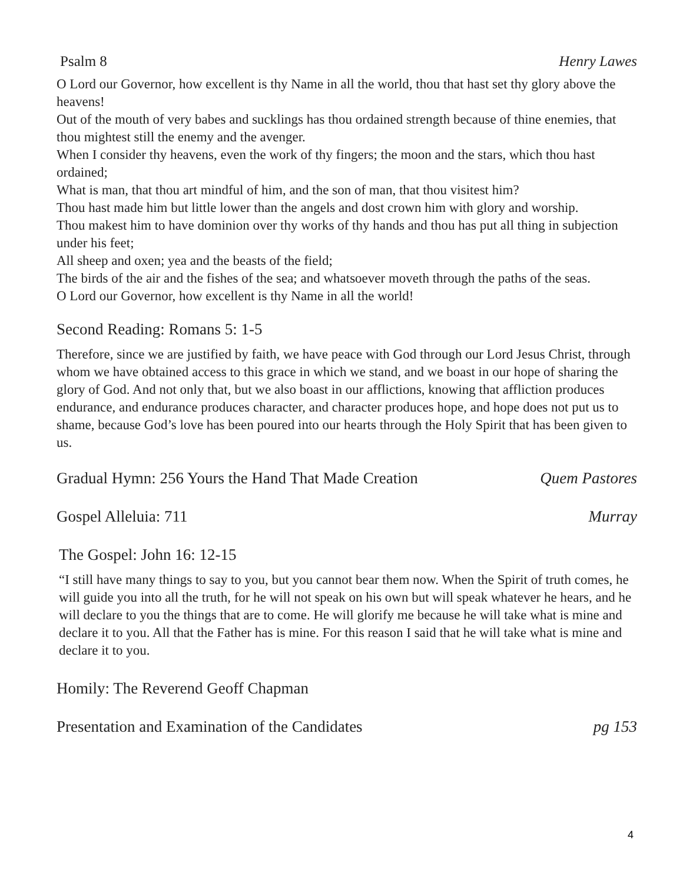Psalm 8 Henry Lawes
O Lord our Governor, how excellent is thy Name in all the world, thou that hast set thy glory above the heavens!
Out of the mouth of very babes and sucklings has thou ordained strength because of thine enemies, that thou mightest still the enemy and the avenger.
When I consider thy heavens, even the work of thy fingers; the moon and the stars, which thou hast ordained;
What is man, that thou art mindful of him, and the son of man, that thou visitest him?
Thou hast made him but little lower than the angels and dost crown him with glory and worship.
Thou makest him to have dominion over thy works of thy hands and thou has put all thing in subjection under his feet;
All sheep and oxen; yea and the beasts of the field;
The birds of the air and the fishes of the sea; and whatsoever moveth through the paths of the seas.
O Lord our Governor, how excellent is thy Name in all the world!
Second Reading: Romans 5: 1-5
Therefore, since we are justified by faith, we have peace with God through our Lord Jesus Christ, through whom we have obtained access to this grace in which we stand, and we boast in our hope of sharing the glory of God. And not only that, but we also boast in our afflictions, knowing that affliction produces endurance, and endurance produces character, and character produces hope, and hope does not put us to shame, because God’s love has been poured into our hearts through the Holy Spirit that has been given to us.
Gradual Hymn: 256 Yours the Hand That Made Creation Quem Pastores
Gospel Alleluia: 711 Murray
The Gospel: John 16: 12-15
“I still have many things to say to you, but you cannot bear them now. When the Spirit of truth comes, he will guide you into all the truth, for he will not speak on his own but will speak whatever he hears, and he will declare to you the things that are to come. He will glorify me because he will take what is mine and declare it to you. All that the Father has is mine. For this reason I said that he will take what is mine and declare it to you.
Homily: The Reverend Geoff Chapman
Presentation and Examination of the Candidates pg 153
4